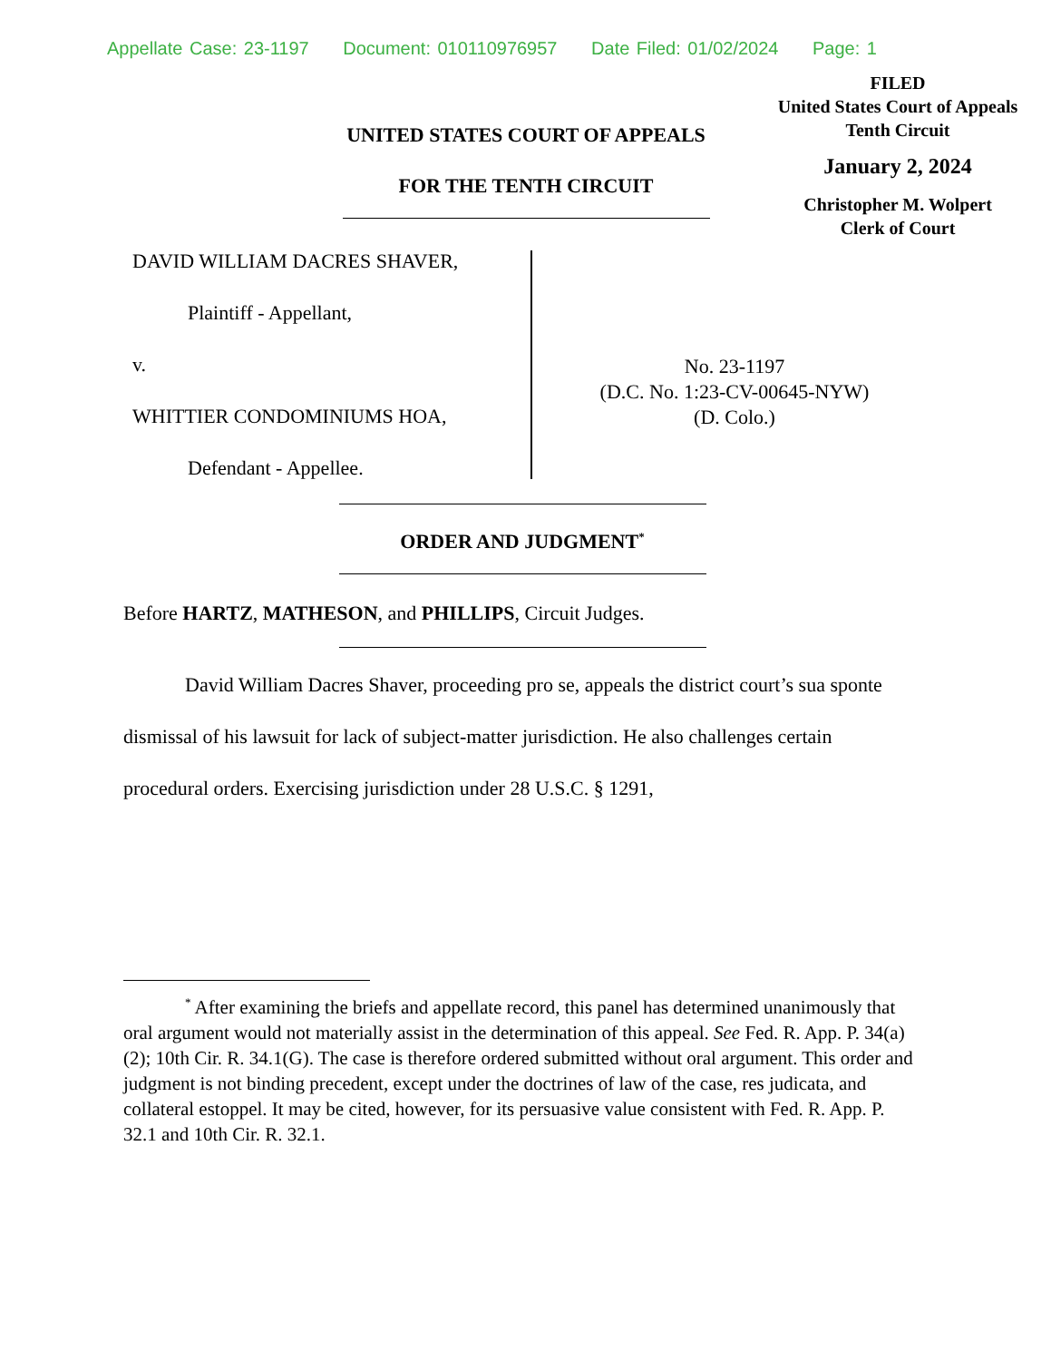Appellate Case: 23-1197 Document: 010110976957 Date Filed: 01/02/2024 Page: 1
FILED
United States Court of Appeals
Tenth Circuit
January 2, 2024
Christopher M. Wolpert
Clerk of Court
UNITED STATES COURT OF APPEALS
FOR THE TENTH CIRCUIT
DAVID WILLIAM DACRES SHAVER,
Plaintiff - Appellant,
v.
WHITTIER CONDOMINIUMS HOA,
Defendant - Appellee.
No. 23-1197
(D.C. No. 1:23-CV-00645-NYW)
(D. Colo.)
ORDER AND JUDGMENT<sup>*</sup>
Before HARTZ, MATHESON, and PHILLIPS, Circuit Judges.
David William Dacres Shaver, proceeding pro se, appeals the district court’s sua sponte dismissal of his lawsuit for lack of subject-matter jurisdiction. He also challenges certain procedural orders. Exercising jurisdiction under 28 U.S.C. § 1291,
<sup>*</sup> After examining the briefs and appellate record, this panel has determined unanimously that oral argument would not materially assist in the determination of this appeal. See Fed. R. App. P. 34(a)(2); 10th Cir. R. 34.1(G). The case is therefore ordered submitted without oral argument. This order and judgment is not binding precedent, except under the doctrines of law of the case, res judicata, and collateral estoppel. It may be cited, however, for its persuasive value consistent with Fed. R. App. P. 32.1 and 10th Cir. R. 32.1.